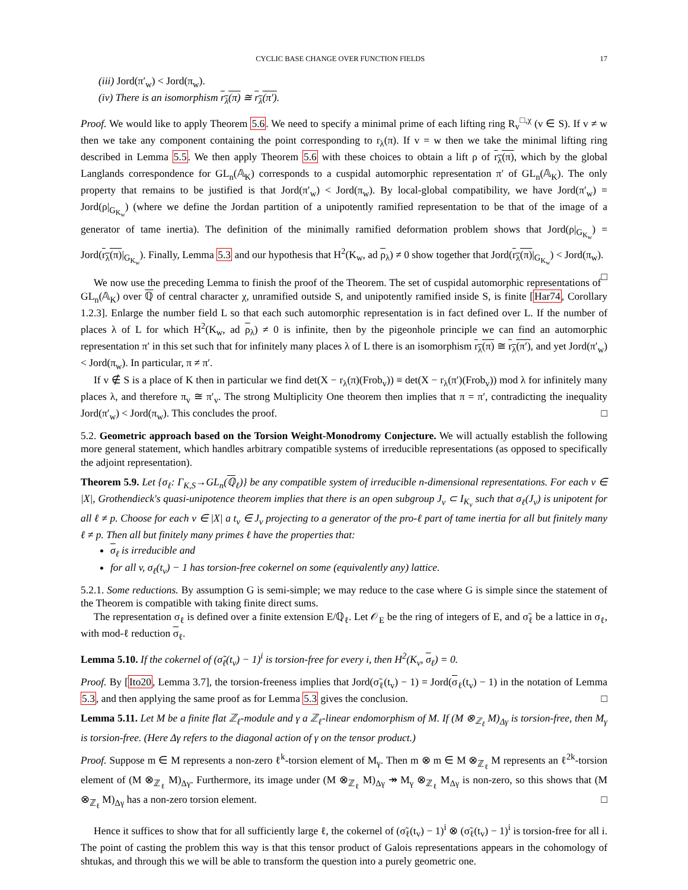CYCLIC BASE CHANGE OVER FUNCTION FIELDS 17
(iii) Jord(π′<sub>w</sub>) < Jord(π<sub>w</sub>).
(iv) There is an isomorphism r<sub>λ</sub>(π) ≅ r<sub>λ</sub>(π′).
Proof. We would like to apply Theorem 5.6. We need to specify a minimal prime of each lifting ring R<sub>v</sub><sup>□,χ</sup> (v ∈ S). If v ≠ w then we take any component containing the point corresponding to r<sub>λ</sub>(π). If v = w then we take the minimal lifting ring described in Lemma 5.5. We then apply Theorem 5.6 with these choices to obtain a lift ρ of r<sub>λ</sub>(π), which by the global Langlands correspondence for GL<sub>n</sub>(𝔸<sub>K</sub>) corresponds to a cuspidal automorphic representation π′ of GL<sub>n</sub>(𝔸<sub>K</sub>). The only property that remains to be justified is that Jord(π′<sub>w</sub>) < Jord(π<sub>w</sub>). By local-global compatibility, we have Jord(π′<sub>w</sub>) = Jord(ρ|<sub>G<sub>K<sub>w</sub></sub></sub>) (where we define the Jordan partition of a unipotently ramified representation to be that of the image of a generator of tame inertia). The definition of the minimally ramified deformation problem shows that Jord(ρ|<sub>G<sub>K<sub>w</sub></sub></sub>) = Jord(r<sub>λ</sub>(π)|<sub>G<sub>K<sub>w</sub></sub></sub>). Finally, Lemma 5.3 and our hypothesis that H<sup>2</sup>(K<sub>w</sub>, ad ρ<sub>λ</sub>) ≠ 0 show together that Jord(r<sub>λ</sub>(π)|<sub>G<sub>K<sub>w</sub></sub></sub>) < Jord(π<sub>w</sub>). □
We now use the preceding Lemma to finish the proof of the Theorem. The set of cuspidal automorphic representations of GL<sub>n</sub>(𝔸<sub>K</sub>) over ℚ of central character χ, unramified outside S, and unipotently ramified inside S, is finite [Har74, Corollary 1.2.3]. Enlarge the number field L so that each such automorphic representation is in fact defined over L. If the number of places λ of L for which H<sup>2</sup>(K<sub>w</sub>, ad ρ<sub>λ</sub>) ≠ 0 is infinite, then by the pigeonhole principle we can find an automorphic representation π′ in this set such that for infinitely many places λ of L there is an isomorphism r<sub>λ</sub>(π) ≅ r<sub>λ</sub>(π′), and yet Jord(π′<sub>w</sub>) < Jord(π<sub>w</sub>). In particular, π ≠ π′.
If v ∉ S is a place of K then in particular we find det(X − r<sub>λ</sub>(π)(Frob<sub>v</sub>)) ≡ det(X − r<sub>λ</sub>(π′)(Frob<sub>v</sub>)) mod λ for infinitely many places λ, and therefore π<sub>v</sub> ≅ π′<sub>v</sub>. The strong Multiplicity One theorem then implies that π = π′, contradicting the inequality Jord(π′<sub>w</sub>) < Jord(π<sub>w</sub>). This concludes the proof. □
5.2. Geometric approach based on the Torsion Weight-Monodromy Conjecture. We will actually establish the following more general statement, which handles arbitrary compatible systems of irreducible representations (as opposed to specifically the adjoint representation).
Theorem 5.9. Let {σ<sub>ℓ</sub>: Γ<sub>K,S</sub>→GL<sub>n</sub>(ℚ<sub>ℓ</sub>)} be any compatible system of irreducible n-dimensional representations. For each v ∈ |X|, Grothendieck's quasi-unipotence theorem implies that there is an open subgroup J<sub>v</sub> ⊂ I<sub>K<sub>v</sub></sub> such that σ<sub>ℓ</sub>(J<sub>v</sub>) is unipotent for all ℓ ≠ p. Choose for each v ∈ |X| a t<sub>v</sub> ∈ J<sub>v</sub> projecting to a generator of the pro-ℓ part of tame inertia for all but finitely many ℓ ≠ p. Then all but finitely many primes ℓ have the properties that:
σ<sub>ℓ</sub> is irreducible and
for all v, σ<sub>ℓ</sub>(t<sub>v</sub>) − 1 has torsion-free cokernel on some (equivalently any) lattice.
5.2.1. Some reductions. By assumption G is semi-simple; we may reduce to the case where G is simple since the statement of the Theorem is compatible with taking finite direct sums.
The representation σ<sub>ℓ</sub> is defined over a finite extension E/ℚ<sub>ℓ</sub>. Let 𝒪<sub>E</sub> be the ring of integers of E, and σ̃<sub>ℓ</sub> be a lattice in σ<sub>ℓ</sub>, with mod-ℓ reduction σ<sub>ℓ</sub>.
Lemma 5.10. If the cokernel of (σ̃<sub>ℓ</sub>(t<sub>v</sub>) − 1)<sup>i</sup> is torsion-free for every i, then H<sup>2</sup>(K<sub>v</sub>, σ<sub>ℓ</sub>) = 0.
Proof. By [Ito20, Lemma 3.7], the torsion-freeness implies that Jord(σ̃<sub>ℓ</sub>(t<sub>v</sub>) − 1) = Jord(σ<sub>ℓ</sub>(t<sub>v</sub>) − 1) in the notation of Lemma 5.3, and then applying the same proof as for Lemma 5.3 gives the conclusion. □
Lemma 5.11. Let M be a finite flat ℤ<sub>ℓ</sub>-module and γ a ℤ<sub>ℓ</sub>-linear endomorphism of M. If (M ⊗<sub>ℤ<sub>ℓ</sub></sub> M)<sub>Δγ</sub> is torsion-free, then M<sub>γ</sub> is torsion-free. (Here Δγ refers to the diagonal action of γ on the tensor product.)
Proof. Suppose m ∈ M represents a non-zero ℓ<sup>k</sup>-torsion element of M<sub>γ</sub>. Then m ⊗ m ∈ M ⊗<sub>ℤ<sub>ℓ</sub></sub> M represents an ℓ<sup>2k</sup>-torsion element of (M ⊗<sub>ℤ<sub>ℓ</sub></sub> M)<sub>Δγ</sub>. Furthermore, its image under (M ⊗<sub>ℤ<sub>ℓ</sub></sub> M)<sub>Δγ</sub> ↠ M<sub>γ</sub> ⊗<sub>ℤ<sub>ℓ</sub></sub> M<sub>Δγ</sub> is non-zero, so this shows that (M ⊗<sub>ℤ<sub>ℓ</sub></sub> M)<sub>Δγ</sub> has a non-zero torsion element. □
Hence it suffices to show that for all sufficiently large ℓ, the cokernel of (σ̃<sub>ℓ</sub>(t<sub>v</sub>) − 1)<sup>i</sup> ⊗ (σ̃<sub>ℓ</sub>(t<sub>v</sub>) − 1)<sup>i</sup> is torsion-free for all i. The point of casting the problem this way is that this tensor product of Galois representations appears in the cohomology of shtukas, and through this we will be able to transform the question into a purely geometric one.